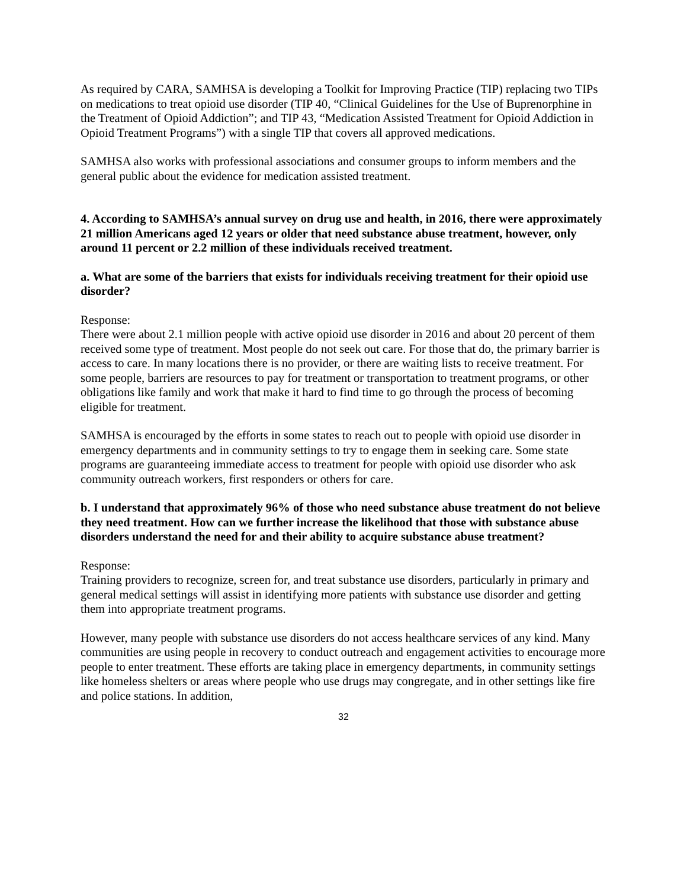As required by CARA, SAMHSA is developing a Toolkit for Improving Practice (TIP) replacing two TIPs on medications to treat opioid use disorder (TIP 40, “Clinical Guidelines for the Use of Buprenorphine in the Treatment of Opioid Addiction”; and TIP 43, “Medication Assisted Treatment for Opioid Addiction in Opioid Treatment Programs”) with a single TIP that covers all approved medications.
SAMHSA also works with professional associations and consumer groups to inform members and the general public about the evidence for medication assisted treatment.
4. According to SAMHSA’s annual survey on drug use and health, in 2016, there were approximately 21 million Americans aged 12 years or older that need substance abuse treatment, however, only around 11 percent or 2.2 million of these individuals received treatment.
a. What are some of the barriers that exists for individuals receiving treatment for their opioid use disorder?
Response:
There were about 2.1 million people with active opioid use disorder in 2016 and about 20 percent of them received some type of treatment. Most people do not seek out care. For those that do, the primary barrier is access to care. In many locations there is no provider, or there are waiting lists to receive treatment. For some people, barriers are resources to pay for treatment or transportation to treatment programs, or other obligations like family and work that make it hard to find time to go through the process of becoming eligible for treatment.
SAMHSA is encouraged by the efforts in some states to reach out to people with opioid use disorder in emergency departments and in community settings to try to engage them in seeking care. Some state programs are guaranteeing immediate access to treatment for people with opioid use disorder who ask community outreach workers, first responders or others for care.
b. I understand that approximately 96% of those who need substance abuse treatment do not believe they need treatment. How can we further increase the likelihood that those with substance abuse disorders understand the need for and their ability to acquire substance abuse treatment?
Response:
Training providers to recognize, screen for, and treat substance use disorders, particularly in primary and general medical settings will assist in identifying more patients with substance use disorder and getting them into appropriate treatment programs.
However, many people with substance use disorders do not access healthcare services of any kind. Many communities are using people in recovery to conduct outreach and engagement activities to encourage more people to enter treatment. These efforts are taking place in emergency departments, in community settings like homeless shelters or areas where people who use drugs may congregate, and in other settings like fire and police stations. In addition,
32